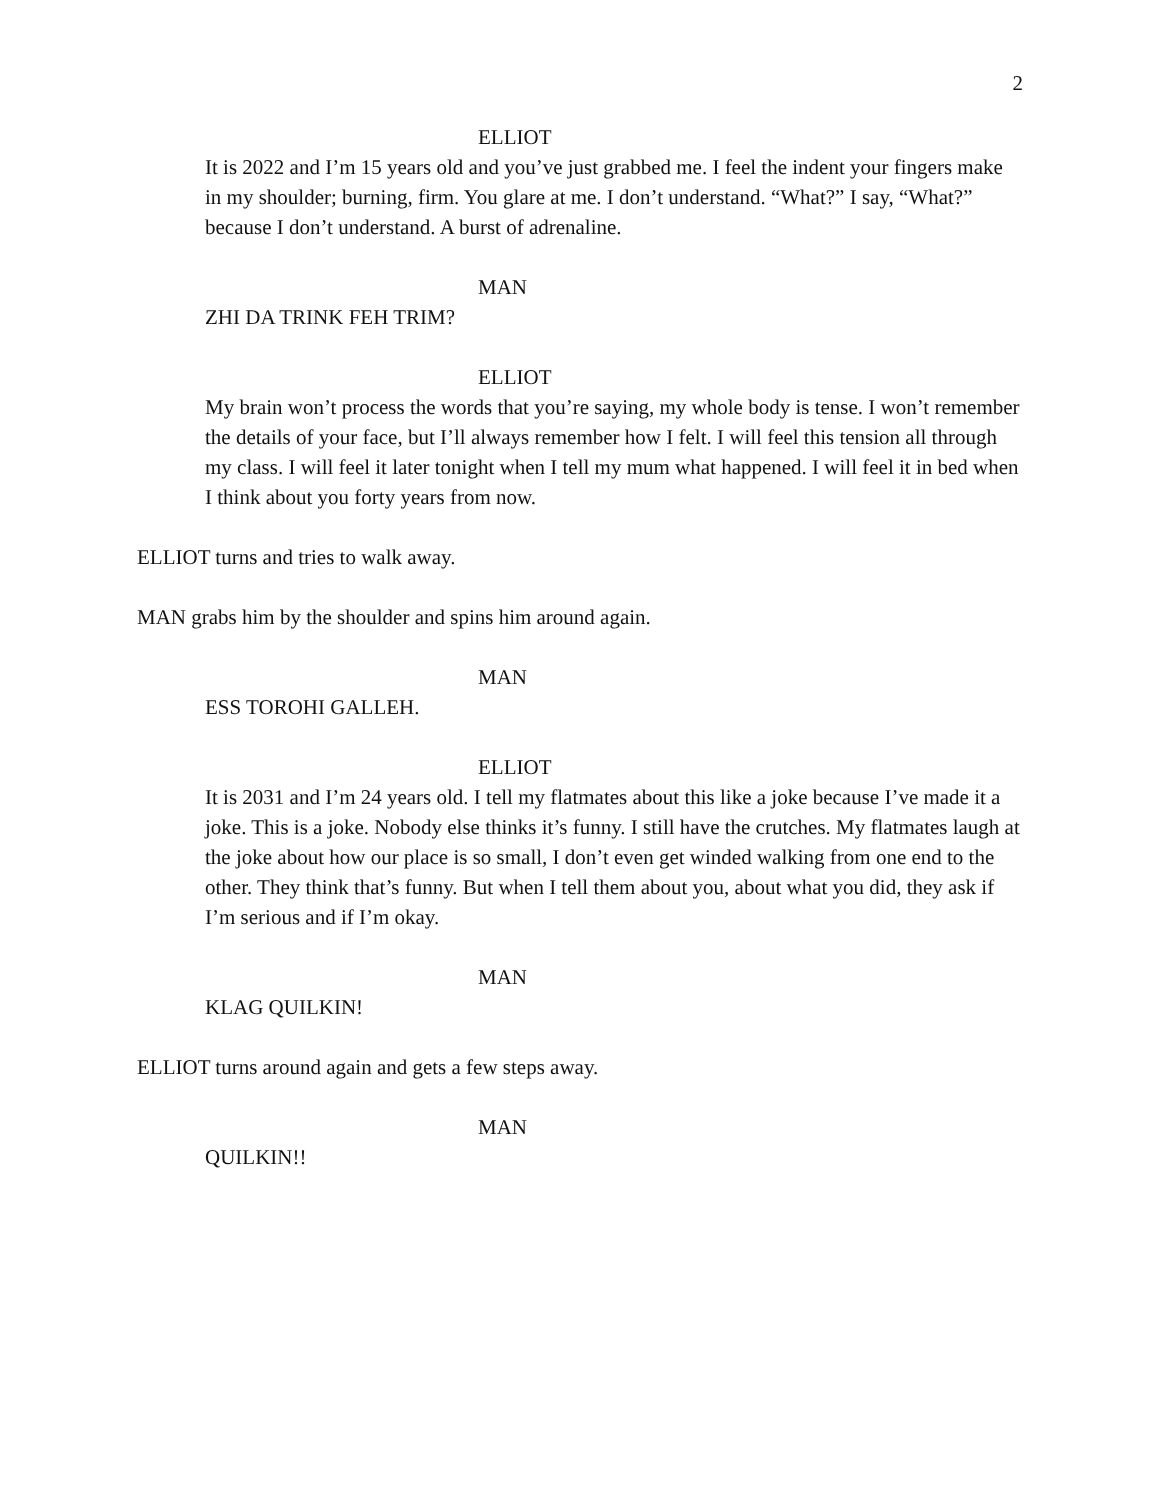2
ELLIOT
It is 2022 and I’m 15 years old and you’ve just grabbed me. I feel the indent your fingers make in my shoulder; burning, firm. You glare at me. I don’t understand. “What?” I say, “What?” because I don’t understand. A burst of adrenaline.
MAN
ZHI DA TRINK FEH TRIM?
ELLIOT
My brain won’t process the words that you’re saying, my whole body is tense. I won’t remember the details of your face, but I’ll always remember how I felt. I will feel this tension all through my class. I will feel it later tonight when I tell my mum what happened. I will feel it in bed when I think about you forty years from now.
ELLIOT turns and tries to walk away.
MAN grabs him by the shoulder and spins him around again.
MAN
ESS TOROHI GALLEH.
ELLIOT
It is 2031 and I’m 24 years old. I tell my flatmates about this like a joke because I’ve made it a joke. This is a joke. Nobody else thinks it’s funny. I still have the crutches. My flatmates laugh at the joke about how our place is so small, I don’t even get winded walking from one end to the other. They think that’s funny. But when I tell them about you, about what you did, they ask if I’m serious and if I’m okay.
MAN
KLAG QUILKIN!
ELLIOT turns around again and gets a few steps away.
MAN
QUILKIN!!